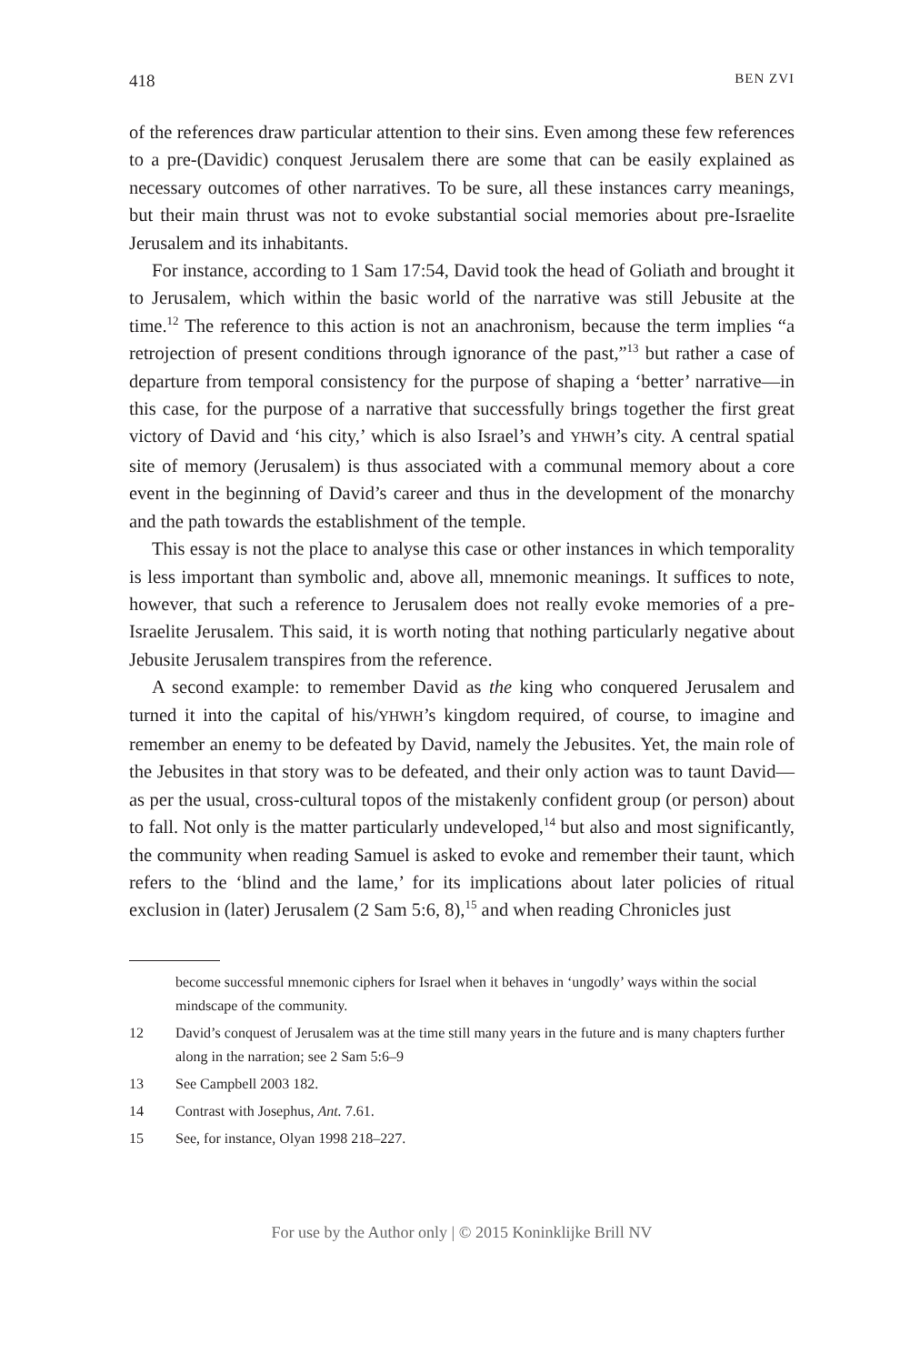418 BEN ZVI
of the references draw particular attention to their sins. Even among these few references to a pre-(Davidic) conquest Jerusalem there are some that can be easily explained as necessary outcomes of other narratives. To be sure, all these instances carry meanings, but their main thrust was not to evoke substantial social memories about pre-Israelite Jerusalem and its inhabitants.
For instance, according to 1 Sam 17:54, David took the head of Goliath and brought it to Jerusalem, which within the basic world of the narrative was still Jebusite at the time.<sup>12</sup> The reference to this action is not an anachronism, because the term implies “a retrojection of present conditions through ignorance of the past,”<sup>13</sup> but rather a case of departure from temporal consistency for the purpose of shaping a ‘better’ narrative—in this case, for the purpose of a narrative that successfully brings together the first great victory of David and ‘his city,’ which is also Israel’s and YHWH’s city. A central spatial site of memory (Jerusalem) is thus associated with a communal memory about a core event in the beginning of David’s career and thus in the development of the monarchy and the path towards the establishment of the temple.
This essay is not the place to analyse this case or other instances in which temporality is less important than symbolic and, above all, mnemonic meanings. It suffices to note, however, that such a reference to Jerusalem does not really evoke memories of a pre-Israelite Jerusalem. This said, it is worth noting that nothing particularly negative about Jebusite Jerusalem transpires from the reference.
A second example: to remember David as the king who conquered Jerusalem and turned it into the capital of his/YHWH’s kingdom required, of course, to imagine and remember an enemy to be defeated by David, namely the Jebusites. Yet, the main role of the Jebusites in that story was to be defeated, and their only action was to taunt David—as per the usual, cross-cultural topos of the mistakenly confident group (or person) about to fall. Not only is the matter particularly undeveloped,<sup>14</sup> but also and most significantly, the community when reading Samuel is asked to evoke and remember their taunt, which refers to the ‘blind and the lame,’ for its implications about later policies of ritual exclusion in (later) Jerusalem (2 Sam 5:6, 8),<sup>15</sup> and when reading Chronicles just
become successful mnemonic ciphers for Israel when it behaves in ‘ungodly’ ways within the social mindscape of the community.
12 David’s conquest of Jerusalem was at the time still many years in the future and is many chapters further along in the narration; see 2 Sam 5:6–9
13 See Campbell 2003 182.
14 Contrast with Josephus, Ant. 7.61.
15 See, for instance, Olyan 1998 218–227.
For use by the Author only | © 2015 Koninklijke Brill NV